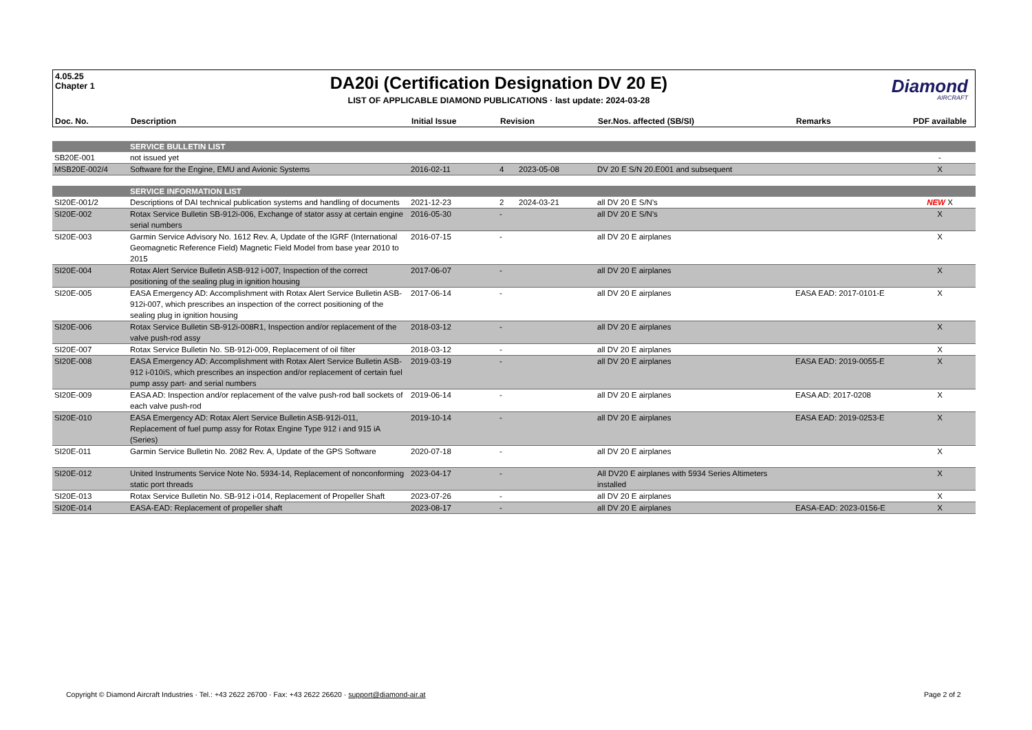4.05.25
Chapter 1
DA20i (Certification Designation DV 20 E)
LIST OF APPLICABLE DIAMOND PUBLICATIONS · last update: 2024-03-28
Diamond
AIRCRAFT
| Doc. No. | Description | Initial Issue | Revision | Ser.Nos. affected (SB/SI) | Remarks | PDF available |
| --- | --- | --- | --- | --- | --- | --- |
| | SERVICE BULLETIN LIST | | | | | | |
| SB20E-001 | not issued yet | | | | | | - |
| MSB20E-002/4 | Software for the Engine, EMU and Avionic Systems | 2016-02-11 | 4 | 2023-05-08 | DV 20 E S/N 20.E001 and subsequent | | X |
| | SERVICE INFORMATION LIST | | | | | | |
| SI20E-001/2 | Descriptions of DAI technical publication systems and handling of documents | 2021-12-23 | 2 | 2024-03-21 | all DV 20 E S/N's | | NEW X |
| SI20E-002 | Rotax Service Bulletin SB-912i-006, Exchange of stator assy at certain engine serial numbers | 2016-05-30 | - | | all DV 20 E S/N's | | X |
| SI20E-003 | Garmin Service Advisory No. 1612 Rev. A, Update of the IGRF (International Geomagnetic Reference Field) Magnetic Field Model from base year 2010 to 2015 | 2016-07-15 | - | | all DV 20 E airplanes | | X |
| SI20E-004 | Rotax Alert Service Bulletin ASB-912 i-007, Inspection of the correct positioning of the sealing plug in ignition housing | 2017-06-07 | - | | all DV 20 E airplanes | | X |
| SI20E-005 | EASA Emergency AD: Accomplishment with Rotax Alert Service Bulletin ASB-912i-007, which prescribes an inspection of the correct positioning of the sealing plug in ignition housing | 2017-06-14 | - | | all DV 20 E airplanes | EASA EAD: 2017-0101-E | X |
| SI20E-006 | Rotax Service Bulletin SB-912i-008R1, Inspection and/or replacement of the valve push-rod assy | 2018-03-12 | - | | all DV 20 E airplanes | | X |
| SI20E-007 | Rotax Service Bulletin No. SB-912i-009, Replacement of oil filter | 2018-03-12 | - | | all DV 20 E airplanes | | X |
| SI20E-008 | EASA Emergency AD: Accomplishment with Rotax Alert Service Bulletin ASB-912 i-010iS, which prescribes an inspection and/or replacement of certain fuel pump assy part- and serial numbers | 2019-03-19 | - | | all DV 20 E airplanes | EASA EAD: 2019-0055-E | X |
| SI20E-009 | EASA AD: Inspection and/or replacement of the valve push-rod ball sockets of each valve push-rod | 2019-06-14 | - | | all DV 20 E airplanes | EASA AD: 2017-0208 | X |
| SI20E-010 | EASA Emergency AD: Rotax Alert Service Bulletin ASB-912i-011, Replacement of fuel pump assy for Rotax Engine Type 912 i and 915 iA (Series) | 2019-10-14 | - | | all DV 20 E airplanes | EASA EAD: 2019-0253-E | X |
| SI20E-011 | Garmin Service Bulletin No. 2082 Rev. A, Update of the GPS Software | 2020-07-18 | - | | all DV 20 E airplanes | | X |
| SI20E-012 | United Instruments Service Note No. 5934-14, Replacement of nonconforming static port threads | 2023-04-17 | - | | All DV20 E airplanes with 5934 Series Altimeters installed | | X |
| SI20E-013 | Rotax Service Bulletin No. SB-912 i-014, Replacement of Propeller Shaft | 2023-07-26 | - | | all DV 20 E airplanes | | X |
| SI20E-014 | EASA-EAD: Replacement of propeller shaft | 2023-08-17 | - | | all DV 20 E airplanes | EASA-EAD: 2023-0156-E | X |
Copyright © Diamond Aircraft Industries · Tel.: +43 2622 26700 · Fax: +43 2622 26620 · support@diamond-air.at
Page 2 of 2